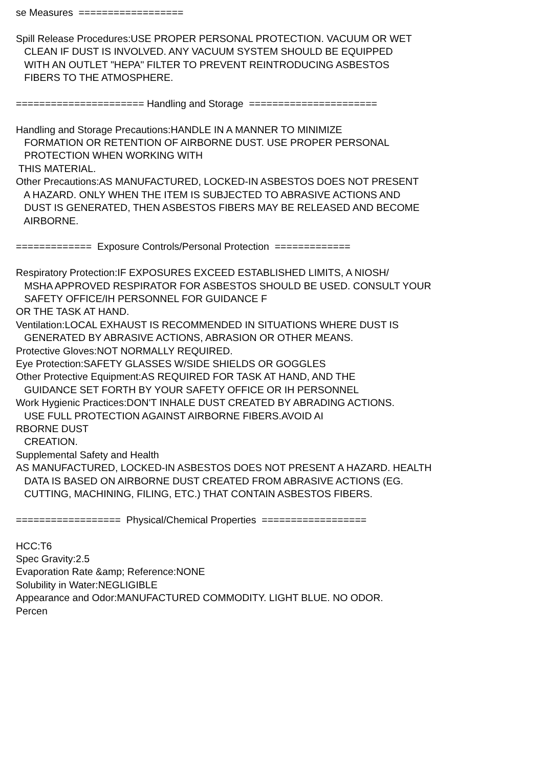se Measures ================== Spill Release Procedures:USE PROPER PERSONAL PROTECTION. VACUUM OR WET CLEAN IF DUST IS INVOLVED. ANY VACUUM SYSTEM SHOULD BE EQUIPPED WITH AN OUTLET "HEPA" FILTER TO PREVENT REINTRODUCING ASBESTOS FIBERS TO THE ATMOSPHERE. ====================== Handling and Storage ====================== Handling and Storage Precautions:HANDLE IN A MANNER TO MINIMIZE FORMATION OR RETENTION OF AIRBORNE DUST. USE PROPER PERSONAL PROTECTION WHEN WORKING WITH THIS MATERIAL. Other Precautions:AS MANUFACTURED, LOCKED-IN ASBESTOS DOES NOT PRESENT A HAZARD. ONLY WHEN THE ITEM IS SUBJECTED TO ABRASIVE ACTIONS AND DUST IS GENERATED, THEN ASBESTOS FIBERS MAY BE RELEASED AND BECOME AIRBORNE. ============= Exposure Controls/Personal Protection ============= Respiratory Protection:IF EXPOSURES EXCEED ESTABLISHED LIMITS, A NIOSH/ MSHA APPROVED RESPIRATOR FOR ASBESTOS SHOULD BE USED. CONSULT YOUR SAFETY OFFICE/IH PERSONNEL FOR GUIDANCE F OR THE TASK AT HAND. Ventilation:LOCAL EXHAUST IS RECOMMENDED IN SITUATIONS WHERE DUST IS GENERATED BY ABRASIVE ACTIONS, ABRASION OR OTHER MEANS. Protective Gloves:NOT NORMALLY REQUIRED. Eye Protection:SAFETY GLASSES W/SIDE SHIELDS OR GOGGLES Other Protective Equipment:AS REQUIRED FOR TASK AT HAND, AND THE GUIDANCE SET FORTH BY YOUR SAFETY OFFICE OR IH PERSONNEL Work Hygienic Practices:DON'T INHALE DUST CREATED BY ABRADING ACTIONS. USE FULL PROTECTION AGAINST AIRBORNE FIBERS.AVOID AI RBORNE DUST CREATION. Supplemental Safety and Health AS MANUFACTURED, LOCKED-IN ASBESTOS DOES NOT PRESENT A HAZARD. HEALTH DATA IS BASED ON AIRBORNE DUST CREATED FROM ABRASIVE ACTIONS (EG. CUTTING, MACHINING, FILING, ETC.) THAT CONTAIN ASBESTOS FIBERS. ================== Physical/Chemical Properties ================== HCC:T6 Spec Gravity:2.5 Evaporation Rate &amp; Reference:NONE Solubility in Water:NEGLIGIBLE Appearance and Odor:MANUFACTURED COMMODITY. LIGHT BLUE. NO ODOR. Percen